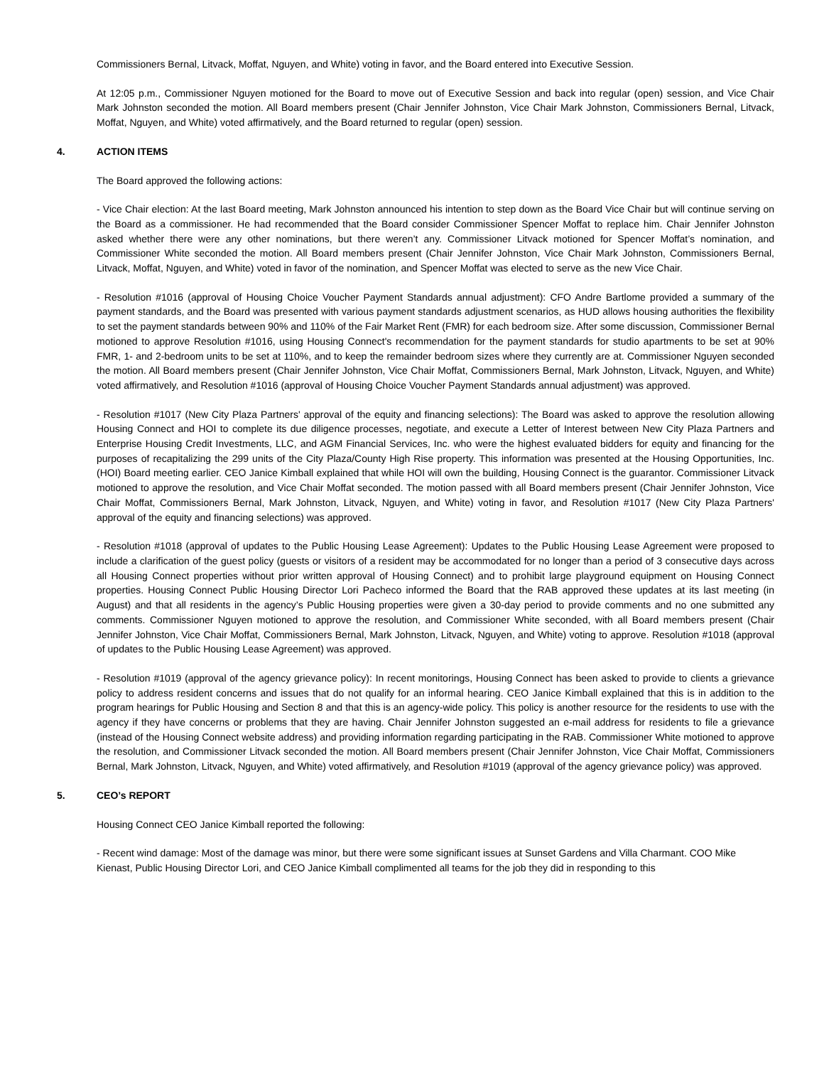Commissioners Bernal, Litvack, Moffat, Nguyen, and White) voting in favor, and the Board entered into Executive Session.
At 12:05 p.m., Commissioner Nguyen motioned for the Board to move out of Executive Session and back into regular (open) session, and Vice Chair Mark Johnston seconded the motion. All Board members present (Chair Jennifer Johnston, Vice Chair Mark Johnston, Commissioners Bernal, Litvack, Moffat, Nguyen, and White) voted affirmatively, and the Board returned to regular (open) session.
4. ACTION ITEMS
The Board approved the following actions:
- Vice Chair election: At the last Board meeting, Mark Johnston announced his intention to step down as the Board Vice Chair but will continue serving on the Board as a commissioner. He had recommended that the Board consider Commissioner Spencer Moffat to replace him. Chair Jennifer Johnston asked whether there were any other nominations, but there weren’t any. Commissioner Litvack motioned for Spencer Moffat’s nomination, and Commissioner White seconded the motion. All Board members present (Chair Jennifer Johnston, Vice Chair Mark Johnston, Commissioners Bernal, Litvack, Moffat, Nguyen, and White) voted in favor of the nomination, and Spencer Moffat was elected to serve as the new Vice Chair.
- Resolution #1016 (approval of Housing Choice Voucher Payment Standards annual adjustment): CFO Andre Bartlome provided a summary of the payment standards, and the Board was presented with various payment standards adjustment scenarios, as HUD allows housing authorities the flexibility to set the payment standards between 90% and 110% of the Fair Market Rent (FMR) for each bedroom size. After some discussion, Commissioner Bernal motioned to approve Resolution #1016, using Housing Connect's recommendation for the payment standards for studio apartments to be set at 90% FMR, 1- and 2-bedroom units to be set at 110%, and to keep the remainder bedroom sizes where they currently are at. Commissioner Nguyen seconded the motion. All Board members present (Chair Jennifer Johnston, Vice Chair Moffat, Commissioners Bernal, Mark Johnston, Litvack, Nguyen, and White) voted affirmatively, and Resolution #1016 (approval of Housing Choice Voucher Payment Standards annual adjustment) was approved.
- Resolution #1017 (New City Plaza Partners' approval of the equity and financing selections): The Board was asked to approve the resolution allowing Housing Connect and HOI to complete its due diligence processes, negotiate, and execute a Letter of Interest between New City Plaza Partners and Enterprise Housing Credit Investments, LLC, and AGM Financial Services, Inc. who were the highest evaluated bidders for equity and financing for the purposes of recapitalizing the 299 units of the City Plaza/County High Rise property. This information was presented at the Housing Opportunities, Inc. (HOI) Board meeting earlier. CEO Janice Kimball explained that while HOI will own the building, Housing Connect is the guarantor. Commissioner Litvack motioned to approve the resolution, and Vice Chair Moffat seconded. The motion passed with all Board members present (Chair Jennifer Johnston, Vice Chair Moffat, Commissioners Bernal, Mark Johnston, Litvack, Nguyen, and White) voting in favor, and Resolution #1017 (New City Plaza Partners' approval of the equity and financing selections) was approved.
- Resolution #1018 (approval of updates to the Public Housing Lease Agreement): Updates to the Public Housing Lease Agreement were proposed to include a clarification of the guest policy (guests or visitors of a resident may be accommodated for no longer than a period of 3 consecutive days across all Housing Connect properties without prior written approval of Housing Connect) and to prohibit large playground equipment on Housing Connect properties. Housing Connect Public Housing Director Lori Pacheco informed the Board that the RAB approved these updates at its last meeting (in August) and that all residents in the agency’s Public Housing properties were given a 30-day period to provide comments and no one submitted any comments. Commissioner Nguyen motioned to approve the resolution, and Commissioner White seconded, with all Board members present (Chair Jennifer Johnston, Vice Chair Moffat, Commissioners Bernal, Mark Johnston, Litvack, Nguyen, and White) voting to approve. Resolution #1018 (approval of updates to the Public Housing Lease Agreement) was approved.
- Resolution #1019 (approval of the agency grievance policy): In recent monitorings, Housing Connect has been asked to provide to clients a grievance policy to address resident concerns and issues that do not qualify for an informal hearing. CEO Janice Kimball explained that this is in addition to the program hearings for Public Housing and Section 8 and that this is an agency-wide policy. This policy is another resource for the residents to use with the agency if they have concerns or problems that they are having. Chair Jennifer Johnston suggested an e-mail address for residents to file a grievance (instead of the Housing Connect website address) and providing information regarding participating in the RAB. Commissioner White motioned to approve the resolution, and Commissioner Litvack seconded the motion. All Board members present (Chair Jennifer Johnston, Vice Chair Moffat, Commissioners Bernal, Mark Johnston, Litvack, Nguyen, and White) voted affirmatively, and Resolution #1019 (approval of the agency grievance policy) was approved.
5. CEO’s REPORT
Housing Connect CEO Janice Kimball reported the following:
- Recent wind damage: Most of the damage was minor, but there were some significant issues at Sunset Gardens and Villa Charmant. COO Mike Kienast, Public Housing Director Lori, and CEO Janice Kimball complimented all teams for the job they did in responding to this